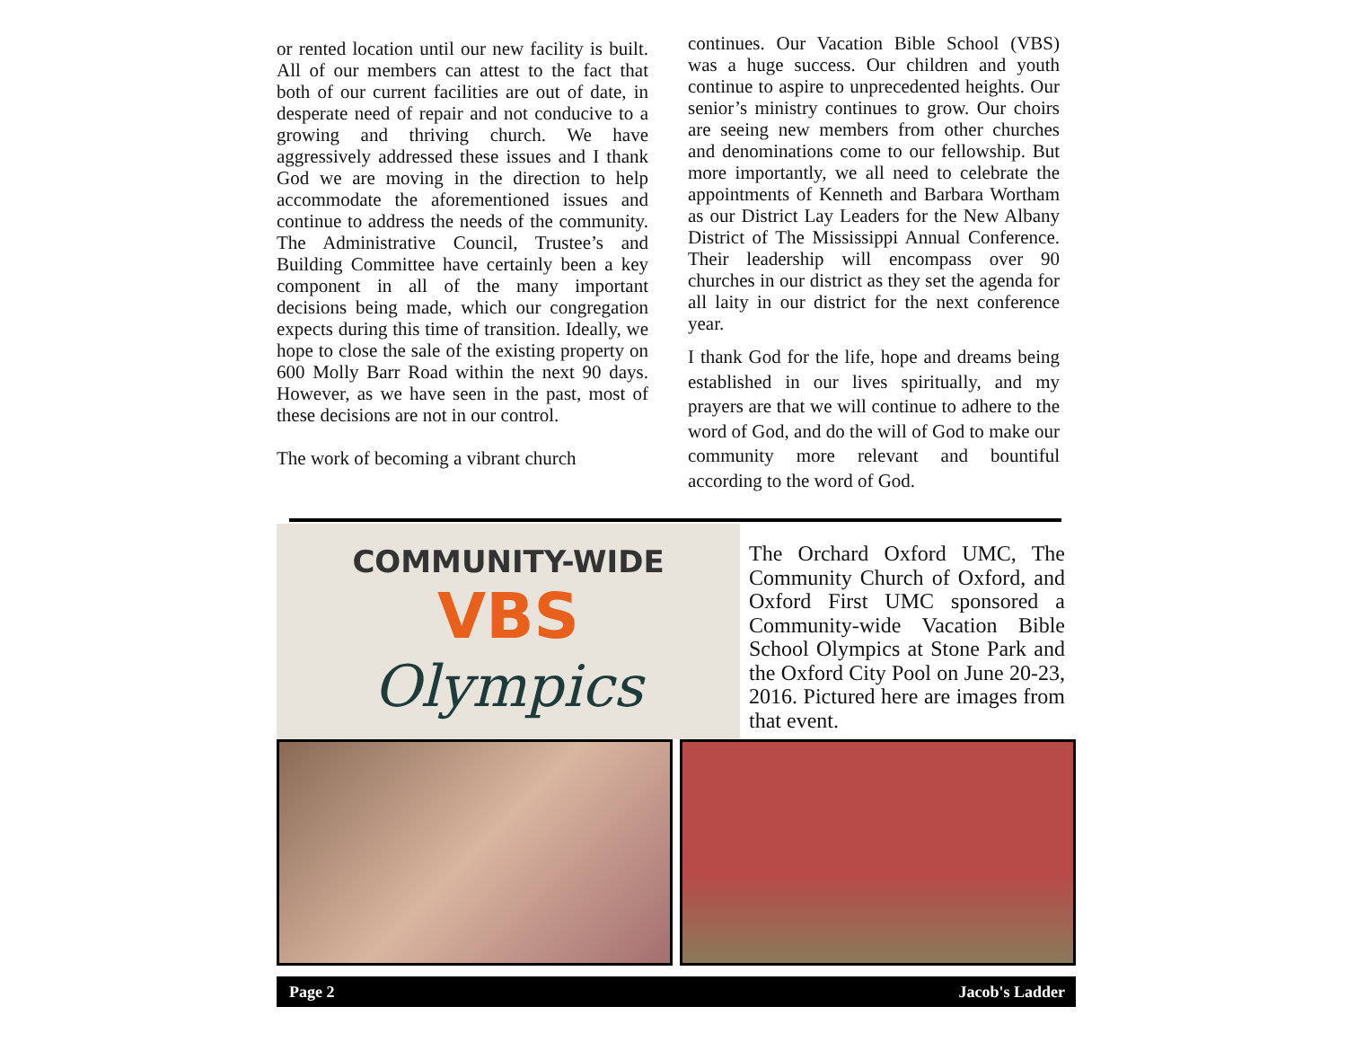or rented location until our new facility is built. All of our members can attest to the fact that both of our current facilities are out of date, in desperate need of repair and not conducive to a growing and thriving church. We have aggressively addressed these issues and I thank God we are moving in the direction to help accommodate the aforementioned issues and continue to address the needs of the community. The Administrative Council, Trustee’s and Building Committee have certainly been a key component in all of the many important decisions being made, which our congregation expects during this time of transition. Ideally, we hope to close the sale of the existing property on 600 Molly Barr Road within the next 90 days. However, as we have seen in the past, most of these decisions are not in our control.
The work of becoming a vibrant church
continues. Our Vacation Bible School (VBS) was a huge success. Our children and youth continue to aspire to unprecedented heights. Our senior’s ministry continues to grow. Our choirs are seeing new members from other churches and denominations come to our fellowship. But more importantly, we all need to celebrate the appointments of Kenneth and Barbara Wortham as our District Lay Leaders for the New Albany District of The Mississippi Annual Conference. Their leadership will encompass over 90 churches in our district as they set the agenda for all laity in our district for the next conference year.
I thank God for the life, hope and dreams being established in our lives spiritually, and my prayers are that we will continue to adhere to the word of God, and do the will of God to make our community more relevant and bountiful according to the word of God.
COMMUNITY-WIDE
VBS
Olympics
The Orchard Oxford UMC, The Community Church of Oxford, and Oxford First UMC sponsored a Community-wide Vacation Bible School Olympics at Stone Park and the Oxford City Pool on June 20-23, 2016. Pictured here are images from that event.
Page 2 Jacob's Ladder